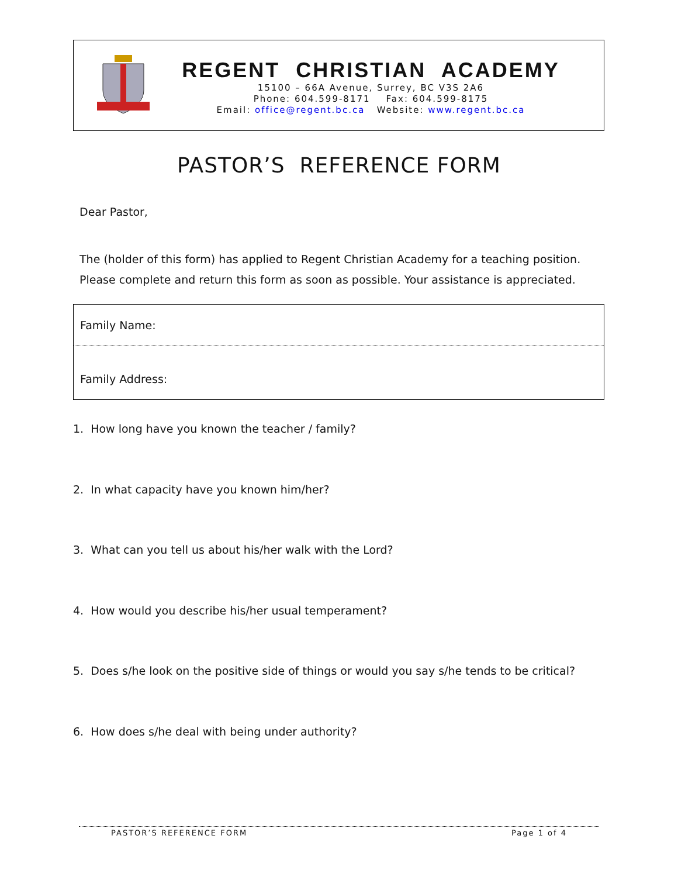REGENT CHRISTIAN ACADEMY
15100 – 66A Avenue, Surrey, BC V3S 2A6
Phone: 604.599-8171 Fax: 604.599-8175
Email: office@regent.bc.ca Website: www.regent.bc.ca
PASTOR’S REFERENCE FORM
Dear Pastor,
The (holder of this form) has applied to Regent Christian Academy for a teaching position. Please complete and return this form as soon as possible. Your assistance is appreciated.
Family Name:
Family Address:
1. How long have you known the teacher / family?
2. In what capacity have you known him/her?
3. What can you tell us about his/her walk with the Lord?
4. How would you describe his/her usual temperament?
5. Does s/he look on the positive side of things or would you say s/he tends to be critical?
6. How does s/he deal with being under authority?
PASTOR’S REFERENCE FORM Page 1 of 4